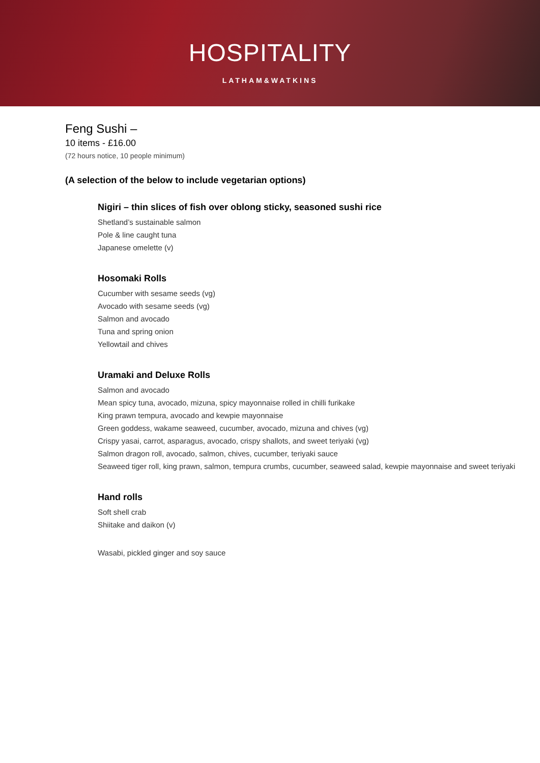HOSPITALITY
LATHAM&WATKINS
Feng Sushi –
10 items - £16.00
(72 hours notice, 10 people minimum)
(A selection of the below to include vegetarian options)
Nigiri – thin slices of fish over oblong sticky, seasoned sushi rice
Shetland’s sustainable salmon
Pole & line caught tuna
Japanese omelette (v)
Hosomaki Rolls
Cucumber with sesame seeds (vg)
Avocado with sesame seeds (vg)
Salmon and avocado
Tuna and spring onion
Yellowtail and chives
Uramaki and Deluxe Rolls
Salmon and avocado
Mean spicy tuna, avocado, mizuna, spicy mayonnaise rolled in chilli furikake
King prawn tempura, avocado and kewpie mayonnaise
Green goddess, wakame seaweed, cucumber, avocado, mizuna and chives (vg)
Crispy yasai, carrot, asparagus, avocado, crispy shallots, and sweet teriyaki (vg)
Salmon dragon roll, avocado, salmon, chives, cucumber, teriyaki sauce
Seaweed tiger roll, king prawn, salmon, tempura crumbs, cucumber, seaweed salad, kewpie mayonnaise and sweet teriyaki
Hand rolls
Soft shell crab
Shiitake and daikon (v)
Wasabi, pickled ginger and soy sauce